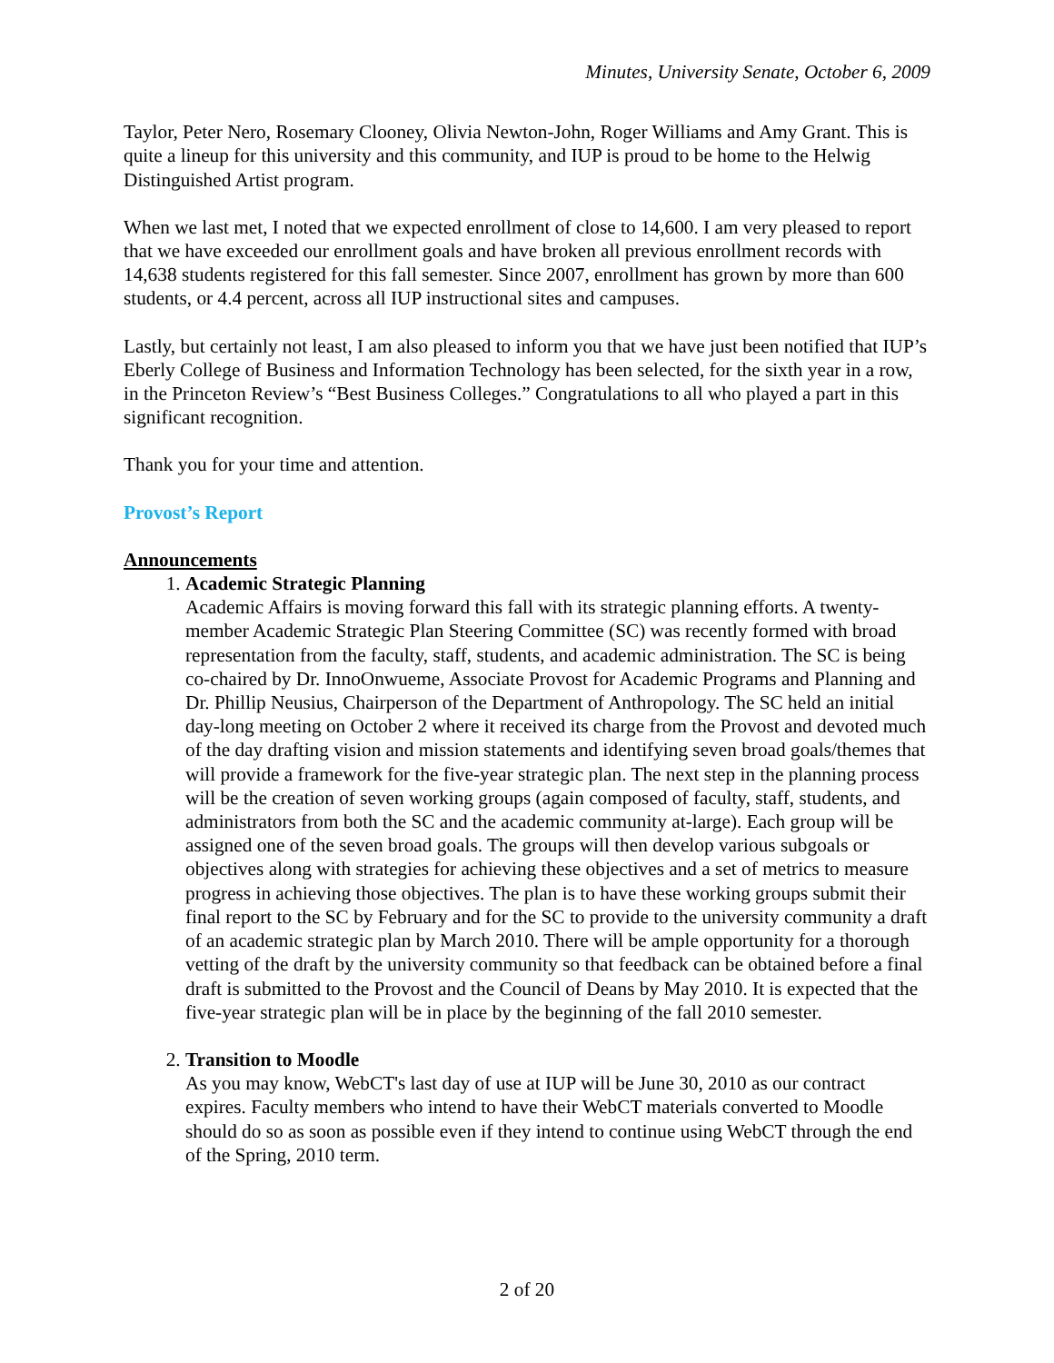Minutes, University Senate, October 6, 2009
Taylor, Peter Nero, Rosemary Clooney, Olivia Newton-John, Roger Williams and Amy Grant. This is quite a lineup for this university and this community, and IUP is proud to be home to the Helwig Distinguished Artist program.
When we last met, I noted that we expected enrollment of close to 14,600. I am very pleased to report that we have exceeded our enrollment goals and have broken all previous enrollment records with 14,638 students registered for this fall semester. Since 2007, enrollment has grown by more than 600 students, or 4.4 percent, across all IUP instructional sites and campuses.
Lastly, but certainly not least, I am also pleased to inform you that we have just been notified that IUP’s Eberly College of Business and Information Technology has been selected, for the sixth year in a row, in the Princeton Review’s “Best Business Colleges.” Congratulations to all who played a part in this significant recognition.
Thank you for your time and attention.
Provost’s Report
Announcements
1.
Academic Strategic Planning
Academic Affairs is moving forward this fall with its strategic planning efforts. A twenty-member Academic Strategic Plan Steering Committee (SC) was recently formed with broad representation from the faculty, staff, students, and academic administration. The SC is being co-chaired by Dr. InnoOnwueme, Associate Provost for Academic Programs and Planning and Dr. Phillip Neusius, Chairperson of the Department of Anthropology. The SC held an initial day-long meeting on October 2 where it received its charge from the Provost and devoted much of the day drafting vision and mission statements and identifying seven broad goals/themes that will provide a framework for the five-year strategic plan. The next step in the planning process will be the creation of seven working groups (again composed of faculty, staff, students, and administrators from both the SC and the academic community at-large). Each group will be assigned one of the seven broad goals. The groups will then develop various subgoals or objectives along with strategies for achieving these objectives and a set of metrics to measure progress in achieving those objectives. The plan is to have these working groups submit their final report to the SC by February and for the SC to provide to the university community a draft of an academic strategic plan by March 2010. There will be ample opportunity for a thorough vetting of the draft by the university community so that feedback can be obtained before a final draft is submitted to the Provost and the Council of Deans by May 2010. It is expected that the five-year strategic plan will be in place by the beginning of the fall 2010 semester.
2.
Transition to Moodle
As you may know, WebCT's last day of use at IUP will be June 30, 2010 as our contract expires. Faculty members who intend to have their WebCT materials converted to Moodle should do so as soon as possible even if they intend to continue using WebCT through the end of the Spring, 2010 term.
2 of 20